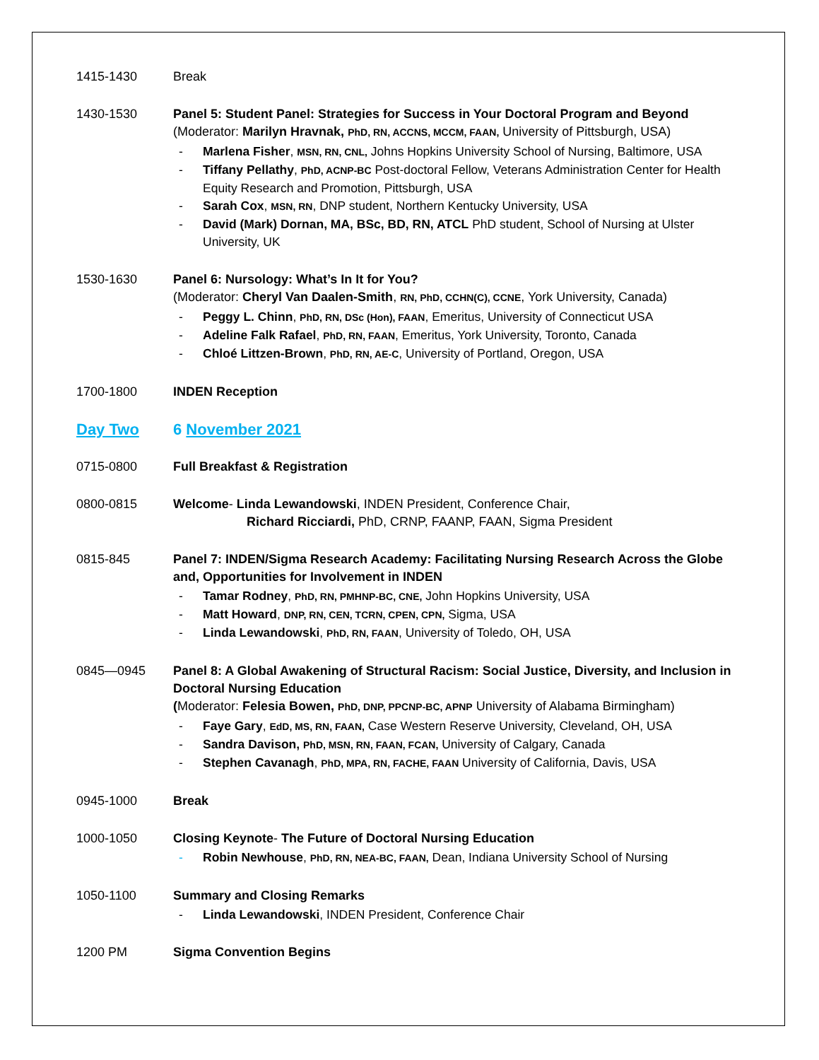1415-1430 Break
1430-1530 Panel 5: Student Panel: Strategies for Success in Your Doctoral Program and Beyond
(Moderator: Marilyn Hravnak, PhD, RN, ACCNS, MCCM, FAAN, University of Pittsburgh, USA)
- Marlena Fisher, MSN, RN, CNL, Johns Hopkins University School of Nursing, Baltimore, USA
- Tiffany Pellathy, PhD, ACNP-BC Post-doctoral Fellow, Veterans Administration Center for Health Equity Research and Promotion, Pittsburgh, USA
- Sarah Cox, MSN, RN, DNP student, Northern Kentucky University, USA
- David (Mark) Dornan, MA, BSc, BD, RN, ATCL PhD student, School of Nursing at Ulster University, UK
1530-1630 Panel 6: Nursology: What’s In It for You?
(Moderator: Cheryl Van Daalen-Smith, RN, PhD, CCHN(C), CCNE, York University, Canada)
- Peggy L. Chinn, PhD, RN, DSc (Hon), FAAN, Emeritus, University of Connecticut USA
- Adeline Falk Rafael, PhD, RN, FAAN, Emeritus, York University, Toronto, Canada
- Chloé Littzen-Brown, PhD, RN, AE-C, University of Portland, Oregon, USA
1700-1800 INDEN Reception
Day Two 6 November 2021
0715-0800 Full Breakfast & Registration
0800-0815 Welcome- Linda Lewandowski, INDEN President, Conference Chair,
Richard Ricciardi, PhD, CRNP, FAANP, FAAN, Sigma President
0815-845 Panel 7: INDEN/Sigma Research Academy: Facilitating Nursing Research Across the Globe and, Opportunities for Involvement in INDEN
- Tamar Rodney, PhD, RN, PMHNP-BC, CNE, John Hopkins University, USA
- Matt Howard, DNP, RN, CEN, TCRN, CPEN, CPN, Sigma, USA
- Linda Lewandowski, PhD, RN, FAAN, University of Toledo, OH, USA
0845—0945 Panel 8: A Global Awakening of Structural Racism: Social Justice, Diversity, and Inclusion in Doctoral Nursing Education
(Moderator: Felesia Bowen, PhD, DNP, PPCNP-BC, APNP University of Alabama Birmingham)
- Faye Gary, EdD, MS, RN, FAAN, Case Western Reserve University, Cleveland, OH, USA
- Sandra Davison, PhD, MSN, RN, FAAN, FCAN, University of Calgary, Canada
- Stephen Cavanagh, PhD, MPA, RN, FACHE, FAAN University of California, Davis, USA
0945-1000 Break
1000-1050 Closing Keynote- The Future of Doctoral Nursing Education
- Robin Newhouse, PhD, RN, NEA-BC, FAAN, Dean, Indiana University School of Nursing
1050-1100 Summary and Closing Remarks
- Linda Lewandowski, INDEN President, Conference Chair
1200 PM Sigma Convention Begins